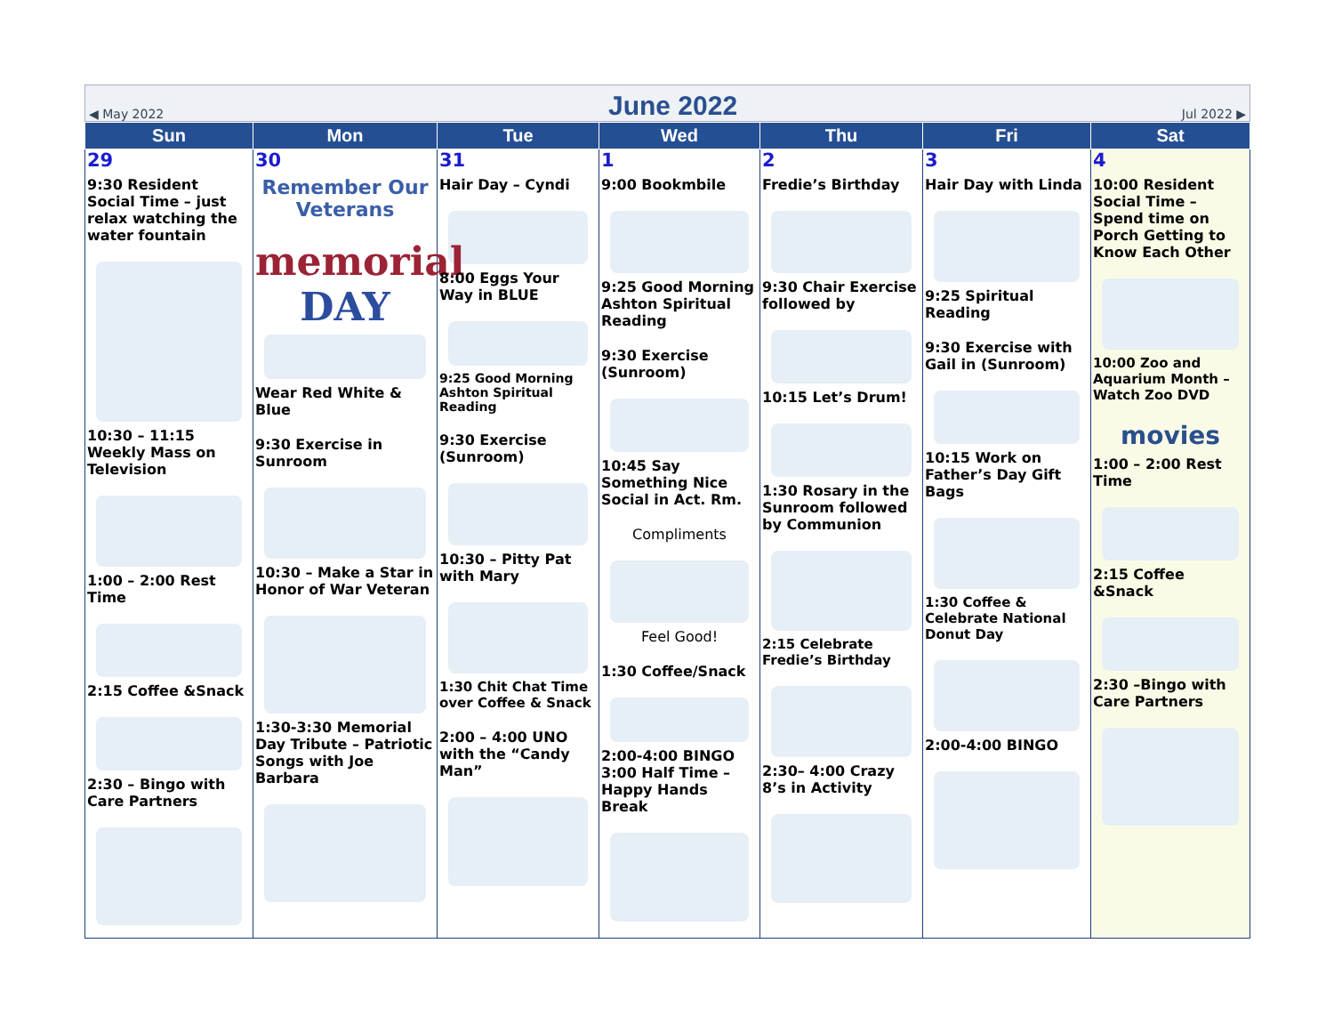◀ May 2022
June 2022
Jul 2022 ▶
| Sun | Mon | Tue | Wed | Thu | Fri | Sat |
| --- | --- | --- | --- | --- | --- | --- |
| 29 9:30 Resident Social Time – just relax watching the water fountain 10:30 – 11:15 Weekly Mass on Television 1:00 – 2:00 Rest Time 2:15 Coffee &Snack 2:30 – Bingo with Care Partners | 30 Remember Our Veterans memorial DAY Wear Red White & Blue 9:30 Exercise in Sunroom 10:30 – Make a Star in Honor of War Veteran 1:30-3:30 Memorial Day Tribute – Patriotic Songs with Joe Barbara | 31 Hair Day – Cyndi 8:00 Eggs Your Way in BLUE 9:25 Good Morning Ashton Spiritual Reading 9:30 Exercise (Sunroom) 10:30 – Pitty Pat with Mary 1:30 Chit Chat Time over Coffee & Snack 2:00 – 4:00 UNO with the “Candy Man” | 1 9:00 Bookmbile 9:25 Good Morning Ashton Spiritual Reading 9:30 Exercise (Sunroom) 10:45 Say Something Nice Social in Act. Rm. Compliments Feel Good! 1:30 Coffee/Snack 2:00-4:00 BINGO 3:00 Half Time – Happy Hands Break | 2 Fredie’s Birthday 9:30 Chair Exercise followed by 10:15 Let’s Drum! 1:30 Rosary in the Sunroom followed by Communion 2:15 Celebrate Fredie’s Birthday 2:30– 4:00 Crazy 8’s in Activity | 3 Hair Day with Linda 9:25 Spiritual Reading 9:30 Exercise with Gail in (Sunroom) 10:15 Work on Father’s Day Gift Bags 1:30 Coffee & Celebrate National Donut Day 2:00-4:00 BINGO | 4 10:00 Resident Social Time – Spend time on Porch Getting to Know Each Other 10:00 Zoo and Aquarium Month – Watch Zoo DVD movies 1:00 – 2:00 Rest Time 2:15 Coffee &Snack 2:30 –Bingo with Care Partners |